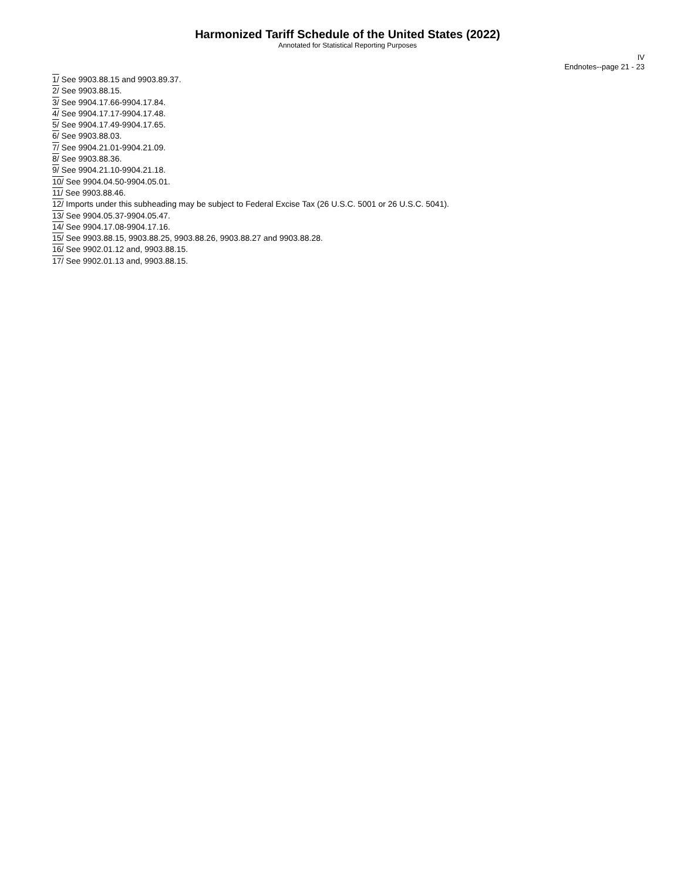Harmonized Tariff Schedule of the United States (2022)
Annotated for Statistical Reporting Purposes
IV
Endnotes--page 21 - 23
1/ See 9903.88.15 and 9903.89.37.
2/ See 9903.88.15.
3/ See 9904.17.66-9904.17.84.
4/ See 9904.17.17-9904.17.48.
5/ See 9904.17.49-9904.17.65.
6/ See 9903.88.03.
7/ See 9904.21.01-9904.21.09.
8/ See 9903.88.36.
9/ See 9904.21.10-9904.21.18.
10/ See 9904.04.50-9904.05.01.
11/ See 9903.88.46.
12/ Imports under this subheading may be subject to Federal Excise Tax (26 U.S.C. 5001 or 26 U.S.C. 5041).
13/ See 9904.05.37-9904.05.47.
14/ See 9904.17.08-9904.17.16.
15/ See 9903.88.15, 9903.88.25, 9903.88.26, 9903.88.27 and 9903.88.28.
16/ See 9902.01.12 and, 9903.88.15.
17/ See 9902.01.13 and, 9903.88.15.